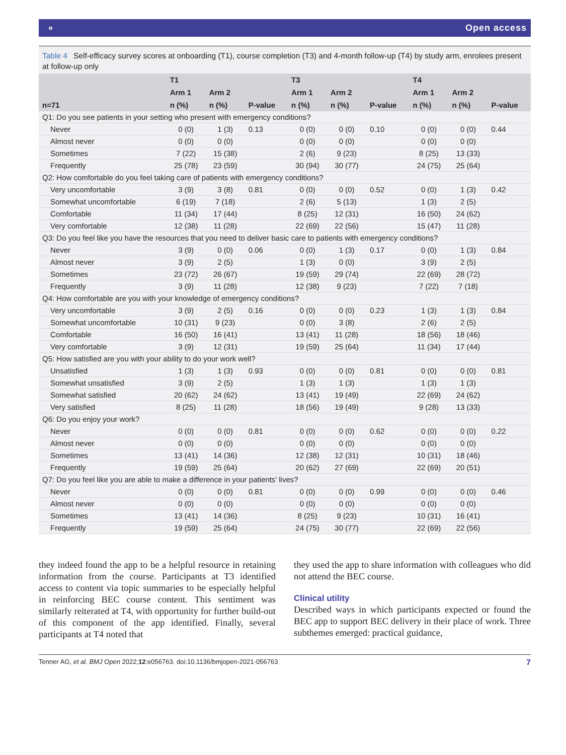⚬ Open access
Table 4 Self-efficacy survey scores at onboarding (T1), course completion (T3) and 4-month follow-up (T4) by study arm, enrolees present at follow-up only
| | T1 | | | T3 | | | T4 | | |
| --- | --- | --- | --- | --- | --- | --- | --- | --- | --- |
| | Arm 1 | Arm 2 | | Arm 1 | Arm 2 | | Arm 1 | Arm 2 | |
| n=71 | n (%) | n (%) | P-value | n (%) | n (%) | P-value | n (%) | n (%) | P-value |
| Q1: Do you see patients in your setting who present with emergency conditions? | | | | | | | | | |
| Never | 0 (0) | 1 (3) | 0.13 | 0 (0) | 0 (0) | 0.10 | 0 (0) | 0 (0) | 0.44 |
| Almost never | 0 (0) | 0 (0) | | 0 (0) | 0 (0) | | 0 (0) | 0 (0) | |
| Sometimes | 7 (22) | 15 (38) | | 2 (6) | 9 (23) | | 8 (25) | 13 (33) | |
| Frequently | 25 (78) | 23 (59) | | 30 (94) | 30 (77) | | 24 (75) | 25 (64) | |
| Q2: How comfortable do you feel taking care of patients with emergency conditions? | | | | | | | | | |
| Very uncomfortable | 3 (9) | 3 (8) | 0.81 | 0 (0) | 0 (0) | 0.52 | 0 (0) | 1 (3) | 0.42 |
| Somewhat uncomfortable | 6 (19) | 7 (18) | | 2 (6) | 5 (13) | | 1 (3) | 2 (5) | |
| Comfortable | 11 (34) | 17 (44) | | 8 (25) | 12 (31) | | 16 (50) | 24 (62) | |
| Very comfortable | 12 (38) | 11 (28) | | 22 (69) | 22 (56) | | 15 (47) | 11 (28) | |
| Q3: Do you feel like you have the resources that you need to deliver basic care to patients with emergency conditions? | | | | | | | | | |
| Never | 3 (9) | 0 (0) | 0.06 | 0 (0) | 1 (3) | 0.17 | 0 (0) | 1 (3) | 0.84 |
| Almost never | 3 (9) | 2 (5) | | 1 (3) | 0 (0) | | 3 (9) | 2 (5) | |
| Sometimes | 23 (72) | 26 (67) | | 19 (59) | 29 (74) | | 22 (69) | 28 (72) | |
| Frequently | 3 (9) | 11 (28) | | 12 (38) | 9 (23) | | 7 (22) | 7 (18) | |
| Q4: How comfortable are you with your knowledge of emergency conditions? | | | | | | | | | |
| Very uncomfortable | 3 (9) | 2 (5) | 0.16 | 0 (0) | 0 (0) | 0.23 | 1 (3) | 1 (3) | 0.84 |
| Somewhat uncomfortable | 10 (31) | 9 (23) | | 0 (0) | 3 (8) | | 2 (6) | 2 (5) | |
| Comfortable | 16 (50) | 16 (41) | | 13 (41) | 11 (28) | | 18 (56) | 18 (46) | |
| Very comfortable | 3 (9) | 12 (31) | | 19 (59) | 25 (64) | | 11 (34) | 17 (44) | |
| Q5: How satisfied are you with your ability to do your work well? | | | | | | | | | |
| Unsatisfied | 1 (3) | 1 (3) | 0.93 | 0 (0) | 0 (0) | 0.81 | 0 (0) | 0 (0) | 0.81 |
| Somewhat unsatisfied | 3 (9) | 2 (5) | | 1 (3) | 1 (3) | | 1 (3) | 1 (3) | |
| Somewhat satisfied | 20 (62) | 24 (62) | | 13 (41) | 19 (49) | | 22 (69) | 24 (62) | |
| Very satisfied | 8 (25) | 11 (28) | | 18 (56) | 19 (49) | | 9 (28) | 13 (33) | |
| Q6: Do you enjoy your work? | | | | | | | | | |
| Never | 0 (0) | 0 (0) | 0.81 | 0 (0) | 0 (0) | 0.62 | 0 (0) | 0 (0) | 0.22 |
| Almost never | 0 (0) | 0 (0) | | 0 (0) | 0 (0) | | 0 (0) | 0 (0) | |
| Sometimes | 13 (41) | 14 (36) | | 12 (38) | 12 (31) | | 10 (31) | 18 (46) | |
| Frequently | 19 (59) | 25 (64) | | 20 (62) | 27 (69) | | 22 (69) | 20 (51) | |
| Q7: Do you feel like you are able to make a difference in your patients’ lives? | | | | | | | | | |
| Never | 0 (0) | 0 (0) | 0.81 | 0 (0) | 0 (0) | 0.99 | 0 (0) | 0 (0) | 0.46 |
| Almost never | 0 (0) | 0 (0) | | 0 (0) | 0 (0) | | 0 (0) | 0 (0) | |
| Sometimes | 13 (41) | 14 (36) | | 8 (25) | 9 (23) | | 10 (31) | 16 (41) | |
| Frequently | 19 (59) | 25 (64) | | 24 (75) | 30 (77) | | 22 (69) | 22 (56) | |
they indeed found the app to be a helpful resource in retaining information from the course. Participants at T3 identified access to content via topic summaries to be especially helpful in reinforcing BEC course content. This sentiment was similarly reiterated at T4, with opportunity for further build-out of this component of the app identified. Finally, several participants at T4 noted that
they used the app to share information with colleagues who did not attend the BEC course.
Clinical utility
Described ways in which participants expected or found the BEC app to support BEC delivery in their place of work. Three subthemes emerged: practical guidance,
Tenner AG, et al. BMJ Open 2022;12:e056763. doi:10.1136/bmjopen-2021-056763 7